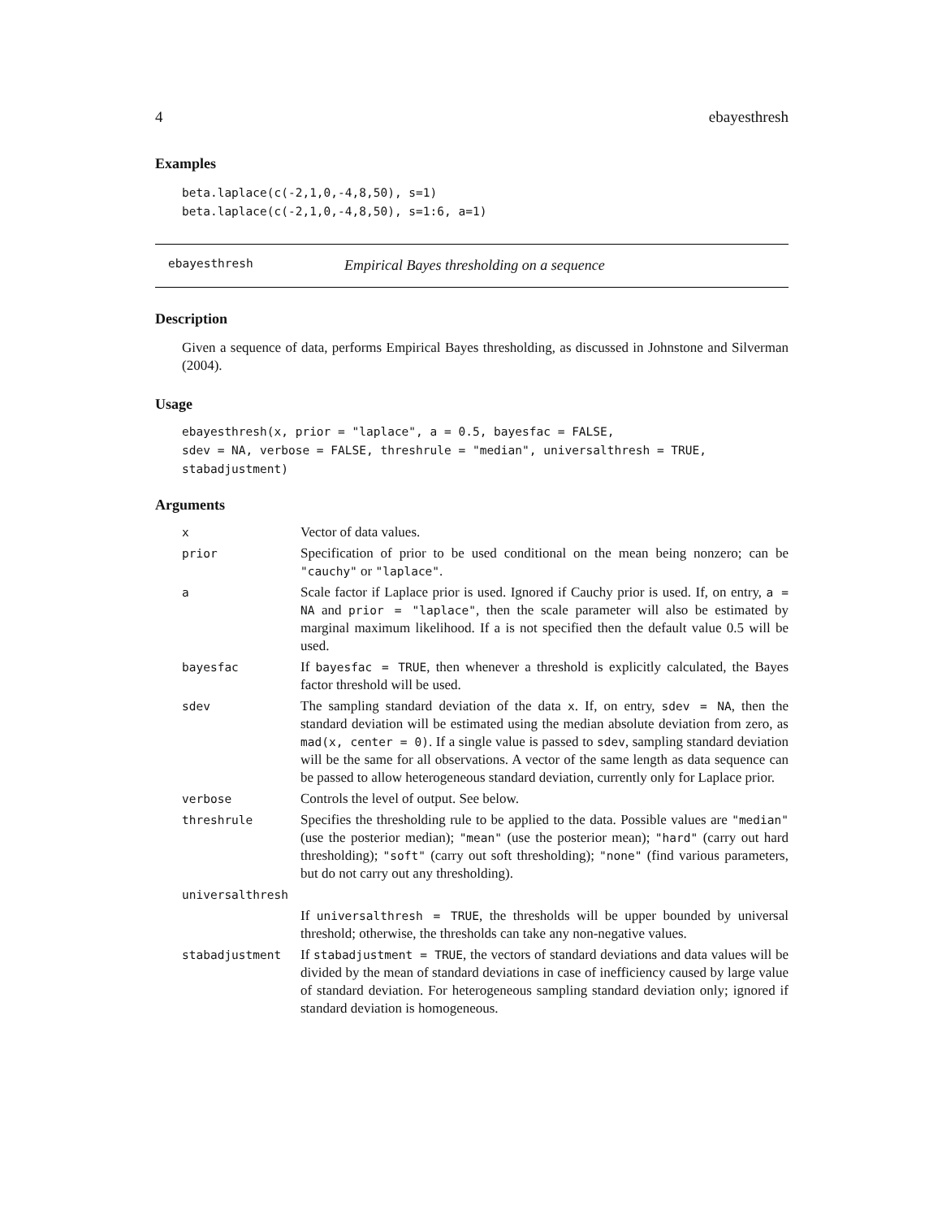4 ebayesthresh
Examples
beta.laplace(c(-2,1,0,-4,8,50), s=1)
beta.laplace(c(-2,1,0,-4,8,50), s=1:6, a=1)
ebayesthresh Empirical Bayes thresholding on a sequence
Description
Given a sequence of data, performs Empirical Bayes thresholding, as discussed in Johnstone and Silverman (2004).
Usage
ebayesthresh(x, prior = "laplace", a = 0.5, bayesfac = FALSE,
sdev = NA, verbose = FALSE, threshrule = "median", universalthresh = TRUE,
stabadjustment)
Arguments
| x | Vector of data values. |
| prior | Specification of prior to be used conditional on the mean being nonzero; can be "cauchy" or "laplace" . |
| a | Scale factor if Laplace prior is used. Ignored if Cauchy prior is used. If, on entry, a = NA and prior = "laplace" , then the scale parameter will also be estimated by marginal maximum likelihood. If a is not specified then the default value 0.5 will be used. |
| bayesfac | If bayesfac = TRUE , then whenever a threshold is explicitly calculated, the Bayes factor threshold will be used. |
| sdev | The sampling standard deviation of the data x . If, on entry, sdev = NA , then the standard deviation will be estimated using the median absolute deviation from zero, as mad(x, center = 0) . If a single value is passed to sdev , sampling standard deviation will be the same for all observations. A vector of the same length as data sequence can be passed to allow heterogeneous standard deviation, currently only for Laplace prior. |
| verbose | Controls the level of output. See below. |
| threshrule | Specifies the thresholding rule to be applied to the data. Possible values are "median" (use the posterior median); "mean" (use the posterior mean); "hard" (carry out hard thresholding); "soft" (carry out soft thresholding); "none" (find various parameters, but do not carry out any thresholding). |
| universalthresh | |
| | If universalthresh = TRUE , the thresholds will be upper bounded by universal threshold; otherwise, the thresholds can take any non-negative values. |
| stabadjustment | If stabadjustment = TRUE , the vectors of standard deviations and data values will be divided by the mean of standard deviations in case of inefficiency caused by large value of standard deviation. For heterogeneous sampling standard deviation only; ignored if standard deviation is homogeneous. |